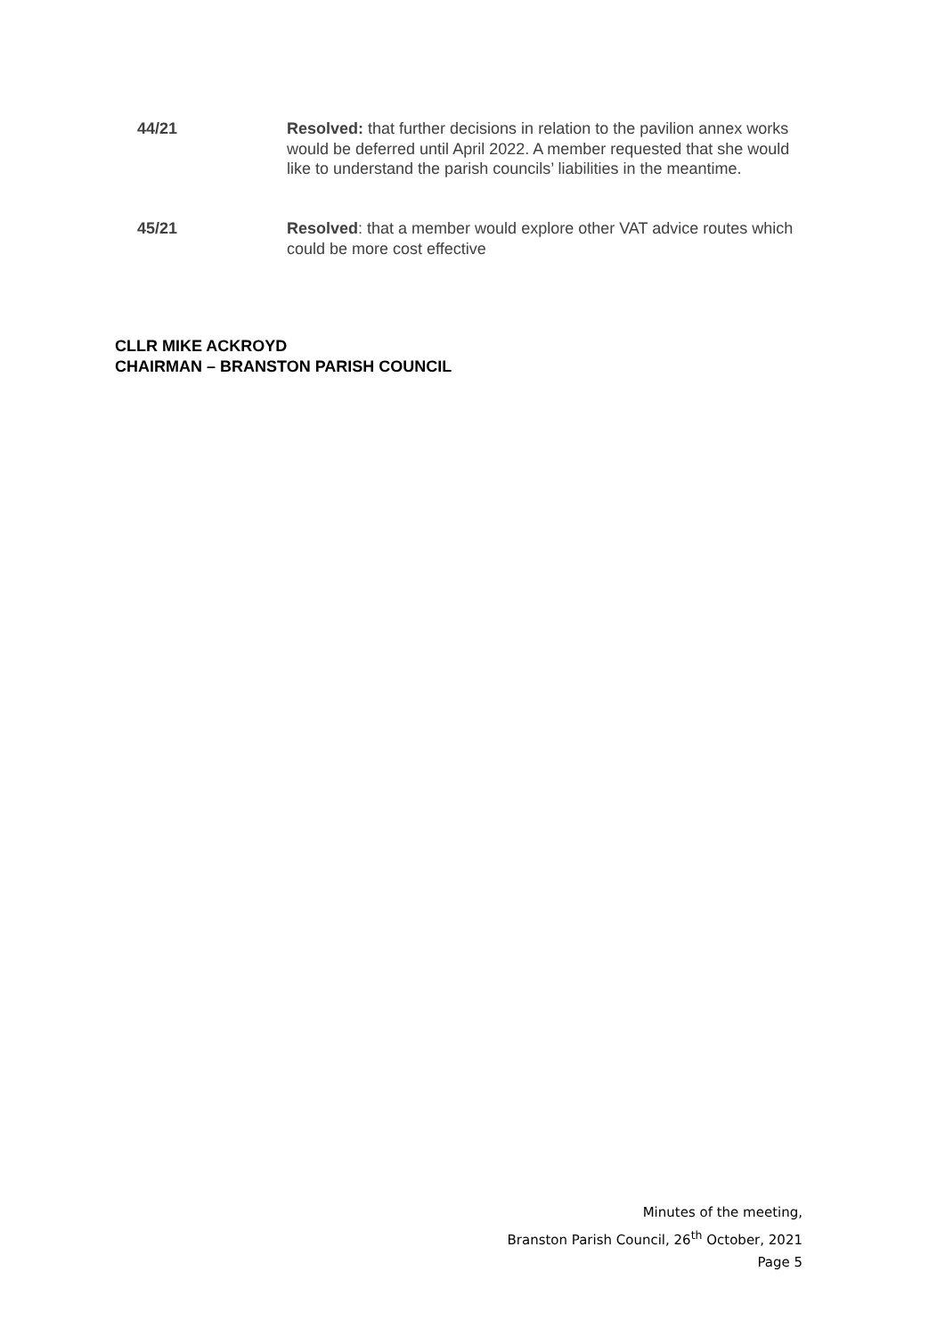44/21 Resolved: that further decisions in relation to the pavilion annex works would be deferred until April 2022. A member requested that she would like to understand the parish councils’ liabilities in the meantime.
45/21 Resolved: that a member would explore other VAT advice routes which could be more cost effective
CLLR MIKE ACKROYD
CHAIRMAN – BRANSTON PARISH COUNCIL
Minutes of the meeting,
Branston Parish Council, 26<sup>th</sup> October, 2021
Page 5